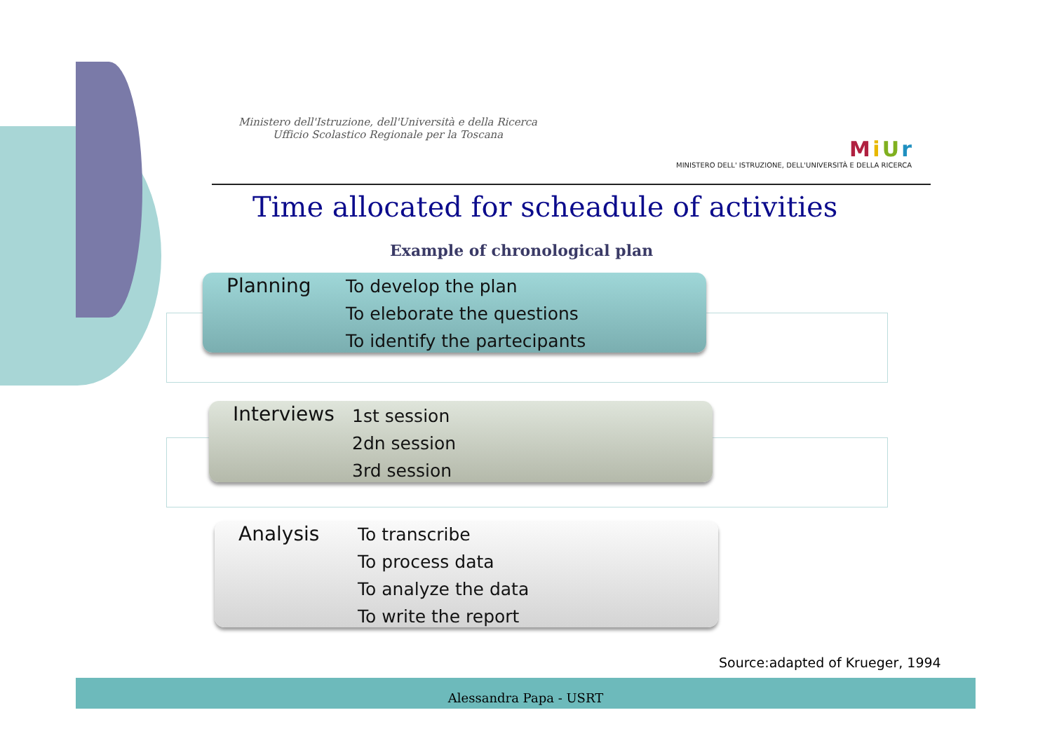Ministero dell'Istruzione, dell'Università e della Ricerca
Ufficio Scolastico Regionale per la Toscana
M i U r
MINISTERO DELL' ISTRUZIONE, DELL'UNIVERSITÀ E DELLA RICERCA
Time allocated for scheadule of activities
Example of chronological plan
Planning
To develop the plan
To eleborate the questions
To identify the partecipants
Interviews
1st session
2dn session
3rd session
Analysis
To transcribe
To process data
To analyze the data
To write the report
Source:adapted of Krueger, 1994
Alessandra Papa - USRT